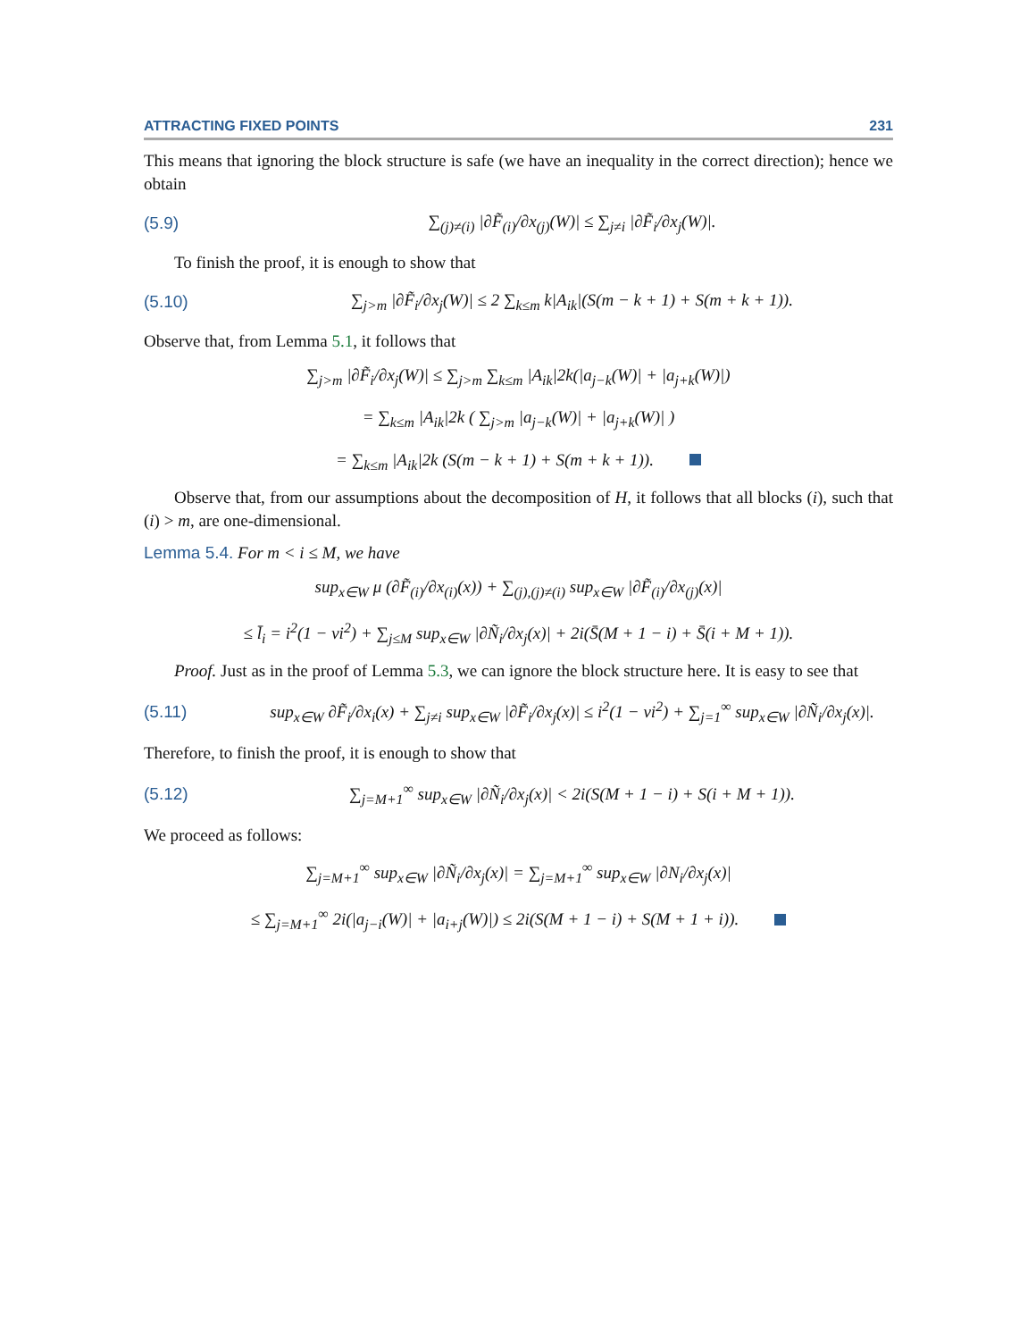ATTRACTING FIXED POINTS 231
This means that ignoring the block structure is safe (we have an inequality in the correct direction); hence we obtain
(5.9) ∑<sub>(j)≠(i)</sub> |∂F̃<sub>(i)</sub>/∂x<sub>(j)</sub>(W)| ≤ ∑<sub>j≠i</sub> |∂F̃<sub>i</sub>/∂x<sub>j</sub>(W)|.
To finish the proof, it is enough to show that
(5.10) ∑<sub>j>m</sub> |∂F̃<sub>i</sub>/∂x<sub>j</sub>(W)| ≤ 2 ∑<sub>k≤m</sub> k|A<sub>ik</sub>|(S(m − k + 1) + S(m + k + 1)).
Observe that, from Lemma 5.1, it follows that
∑<sub>j>m</sub> |∂F̃<sub>i</sub>/∂x<sub>j</sub>(W)| ≤ ∑<sub>j>m</sub> ∑<sub>k≤m</sub> |A<sub>ik</sub>|2k(|a<sub>j−k</sub>(W)| + |a<sub>j+k</sub>(W)|)
= ∑<sub>k≤m</sub> |A<sub>ik</sub>|2k ( ∑<sub>j>m</sub> |a<sub>j−k</sub>(W)| + |a<sub>j+k</sub>(W)| )
= ∑<sub>k≤m</sub> |A<sub>ik</sub>|2k (S(m − k + 1) + S(m + k + 1)).
Observe that, from our assumptions about the decomposition of H, it follows that all blocks (i), such that (i) > m, are one-dimensional.
Lemma 5.4. For m < i ≤ M, we have
sup<sub>x∈W</sub> μ (∂F̃<sub>(i)</sub>/∂x<sub>(i)</sub>(x)) + ∑<sub>(j),(j)≠(i)</sub> sup<sub>x∈W</sub> |∂F̃<sub>(i)</sub>/∂x<sub>(j)</sub>(x)|
≤ l̄<sub>i</sub> = i<sup>2</sup>(1 − νi<sup>2</sup>) + ∑<sub>j≤M</sub> sup<sub>x∈W</sub> |∂Ñ<sub>i</sub>/∂x<sub>j</sub>(x)| + 2i(S̄(M + 1 − i) + S̄(i + M + 1)).
Proof. Just as in the proof of Lemma 5.3, we can ignore the block structure here. It is easy to see that
(5.11) sup<sub>x∈W</sub> ∂F̃<sub>i</sub>/∂x<sub>i</sub>(x) + ∑<sub>j≠i</sub> sup<sub>x∈W</sub> |∂F̃<sub>i</sub>/∂x<sub>j</sub>(x)| ≤ i<sup>2</sup>(1 − νi<sup>2</sup>) + ∑<sub>j=1</sub><sup>∞</sup> sup<sub>x∈W</sub> |∂Ñ<sub>i</sub>/∂x<sub>j</sub>(x)|.
Therefore, to finish the proof, it is enough to show that
(5.12) ∑<sub>j=M+1</sub><sup>∞</sup> sup<sub>x∈W</sub> |∂Ñ<sub>i</sub>/∂x<sub>j</sub>(x)| < 2i(S(M + 1 − i) + S(i + M + 1)).
We proceed as follows:
∑<sub>j=M+1</sub><sup>∞</sup> sup<sub>x∈W</sub> |∂Ñ<sub>i</sub>/∂x<sub>j</sub>(x)| = ∑<sub>j=M+1</sub><sup>∞</sup> sup<sub>x∈W</sub> |∂N<sub>i</sub>/∂x<sub>j</sub>(x)|
≤ ∑<sub>j=M+1</sub><sup>∞</sup> 2i(|a<sub>j−i</sub>(W)| + |a<sub>i+j</sub>(W)|) ≤ 2i(S(M + 1 − i) + S(M + 1 + i)).